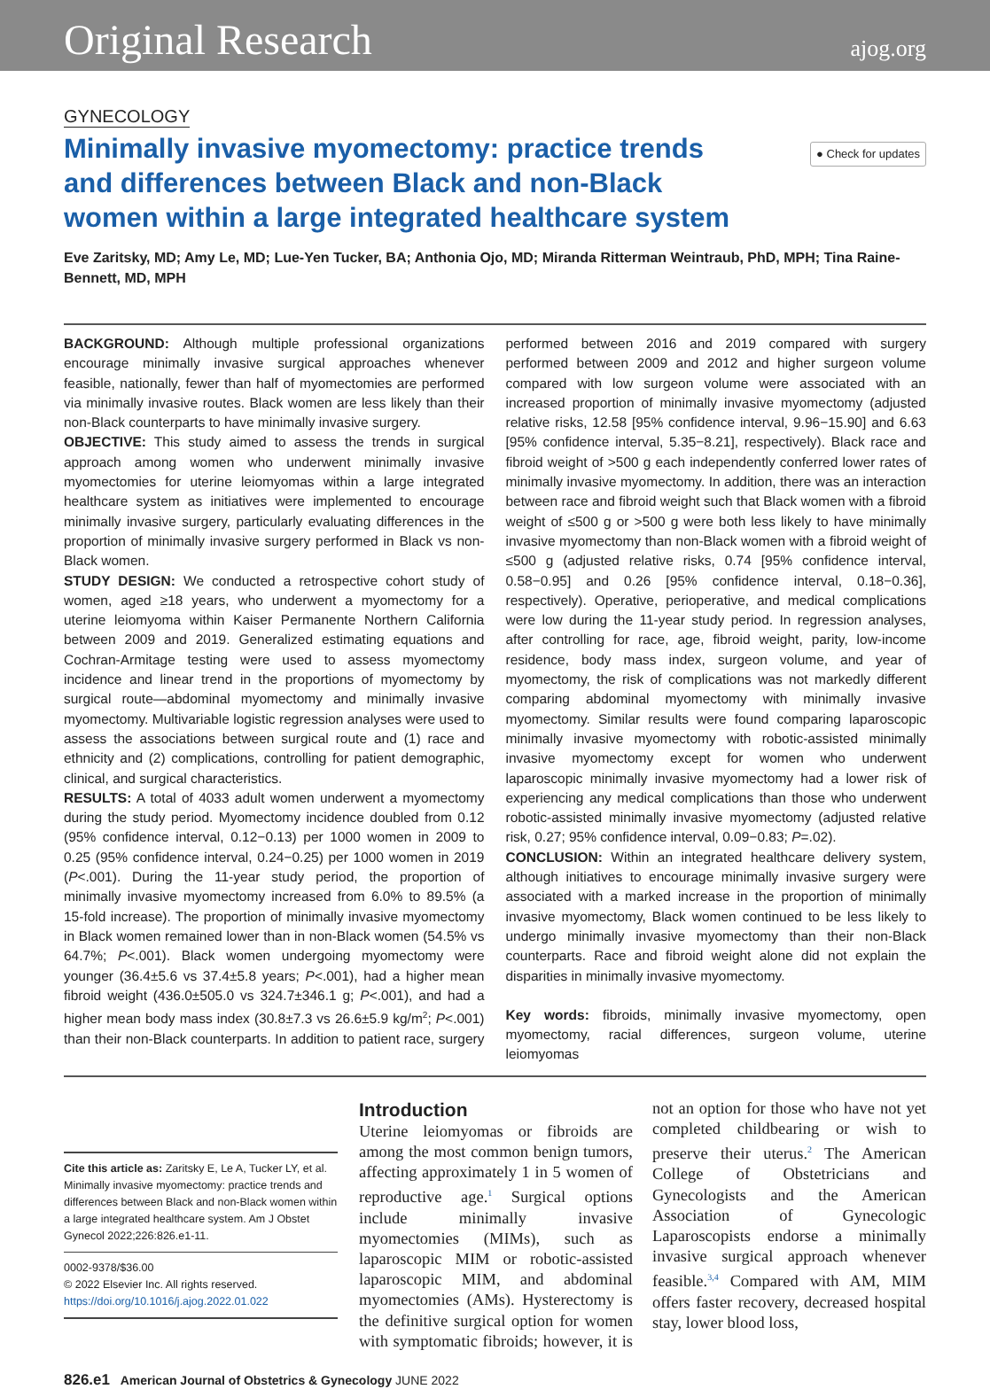Original Research ajog.org
GYNECOLOGY
Minimally invasive myomectomy: practice trends and differences between Black and non-Black women within a large integrated healthcare system
● Check for updates
Eve Zaritsky, MD; Amy Le, MD; Lue-Yen Tucker, BA; Anthonia Ojo, MD; Miranda Ritterman Weintraub, PhD, MPH; Tina Raine-Bennett, MD, MPH
BACKGROUND: Although multiple professional organizations encourage minimally invasive surgical approaches whenever feasible, nationally, fewer than half of myomectomies are performed via minimally invasive routes. Black women are less likely than their non-Black counterparts to have minimally invasive surgery.
OBJECTIVE: This study aimed to assess the trends in surgical approach among women who underwent minimally invasive myomectomies for uterine leiomyomas within a large integrated healthcare system as initiatives were implemented to encourage minimally invasive surgery, particularly evaluating differences in the proportion of minimally invasive surgery performed in Black vs non-Black women.
STUDY DESIGN: We conducted a retrospective cohort study of women, aged ≥18 years, who underwent a myomectomy for a uterine leiomyoma within Kaiser Permanente Northern California between 2009 and 2019. Generalized estimating equations and Cochran-Armitage testing were used to assess myomectomy incidence and linear trend in the proportions of myomectomy by surgical route—abdominal myomectomy and minimally invasive myomectomy. Multivariable logistic regression analyses were used to assess the associations between surgical route and (1) race and ethnicity and (2) complications, controlling for patient demographic, clinical, and surgical characteristics.
RESULTS: A total of 4033 adult women underwent a myomectomy during the study period. Myomectomy incidence doubled from 0.12 (95% confidence interval, 0.12−0.13) per 1000 women in 2009 to 0.25 (95% confidence interval, 0.24−0.25) per 1000 women in 2019 (P<.001). During the 11-year study period, the proportion of minimally invasive myomectomy increased from 6.0% to 89.5% (a 15-fold increase). The proportion of minimally invasive myomectomy in Black women remained lower than in non-Black women (54.5% vs 64.7%; P<.001). Black women undergoing myomectomy were younger (36.4±5.6 vs 37.4±5.8 years; P<.001), had a higher mean fibroid weight (436.0±505.0 vs 324.7±346.1 g; P<.001), and had a higher mean body mass index (30.8±7.3 vs 26.6±5.9 kg/m<sup>2</sup>; P<.001) than their non-Black counterparts. In addition to patient race, surgery performed between 2016 and 2019 compared with surgery performed between 2009 and 2012 and higher surgeon volume compared with low surgeon volume were associated with an increased proportion of minimally invasive myomectomy (adjusted relative risks, 12.58 [95% confidence interval, 9.96−15.90] and 6.63 [95% confidence interval, 5.35−8.21], respectively). Black race and fibroid weight of >500 g each independently conferred lower rates of minimally invasive myomectomy. In addition, there was an interaction between race and fibroid weight such that Black women with a fibroid weight of ≤500 g or >500 g were both less likely to have minimally invasive myomectomy than non-Black women with a fibroid weight of ≤500 g (adjusted relative risks, 0.74 [95% confidence interval, 0.58−0.95] and 0.26 [95% confidence interval, 0.18−0.36], respectively). Operative, perioperative, and medical complications were low during the 11-year study period. In regression analyses, after controlling for race, age, fibroid weight, parity, low-income residence, body mass index, surgeon volume, and year of myomectomy, the risk of complications was not markedly different comparing abdominal myomectomy with minimally invasive myomectomy. Similar results were found comparing laparoscopic minimally invasive myomectomy with robotic-assisted minimally invasive myomectomy except for women who underwent laparoscopic minimally invasive myomectomy had a lower risk of experiencing any medical complications than those who underwent robotic-assisted minimally invasive myomectomy (adjusted relative risk, 0.27; 95% confidence interval, 0.09−0.83; P=.02).
CONCLUSION: Within an integrated healthcare delivery system, although initiatives to encourage minimally invasive surgery were associated with a marked increase in the proportion of minimally invasive myomectomy, Black women continued to be less likely to undergo minimally invasive myomectomy than their non-Black counterparts. Race and fibroid weight alone did not explain the disparities in minimally invasive myomectomy.
Key words: fibroids, minimally invasive myomectomy, open myomectomy, racial differences, surgeon volume, uterine leiomyomas
Cite this article as: Zaritsky E, Le A, Tucker LY, et al. Minimally invasive myomectomy: practice trends and differences between Black and non-Black women within a large integrated healthcare system. Am J Obstet Gynecol 2022;226:826.e1-11.
0002-9378/$36.00
© 2022 Elsevier Inc. All rights reserved.
https://doi.org/10.1016/j.ajog.2022.01.022
Introduction
Uterine leiomyomas or fibroids are among the most common benign tumors, affecting approximately 1 in 5 women of reproductive age.<sup>1</sup> Surgical options include minimally invasive myomectomies (MIMs), such as laparoscopic MIM or robotic-assisted laparoscopic MIM, and abdominal myomectomies (AMs). Hysterectomy is the definitive surgical option for women with symptomatic fibroids; however, it is not an option for those who have not yet completed childbearing or wish to preserve their uterus.<sup>2</sup> The American College of Obstetricians and Gynecologists and the American Association of Gynecologic Laparoscopists endorse a minimally invasive surgical approach whenever feasible.<sup>3,4</sup> Compared with AM, MIM offers faster recovery, decreased hospital stay, lower blood loss,
826.e1 American Journal of Obstetrics & Gynecology JUNE 2022